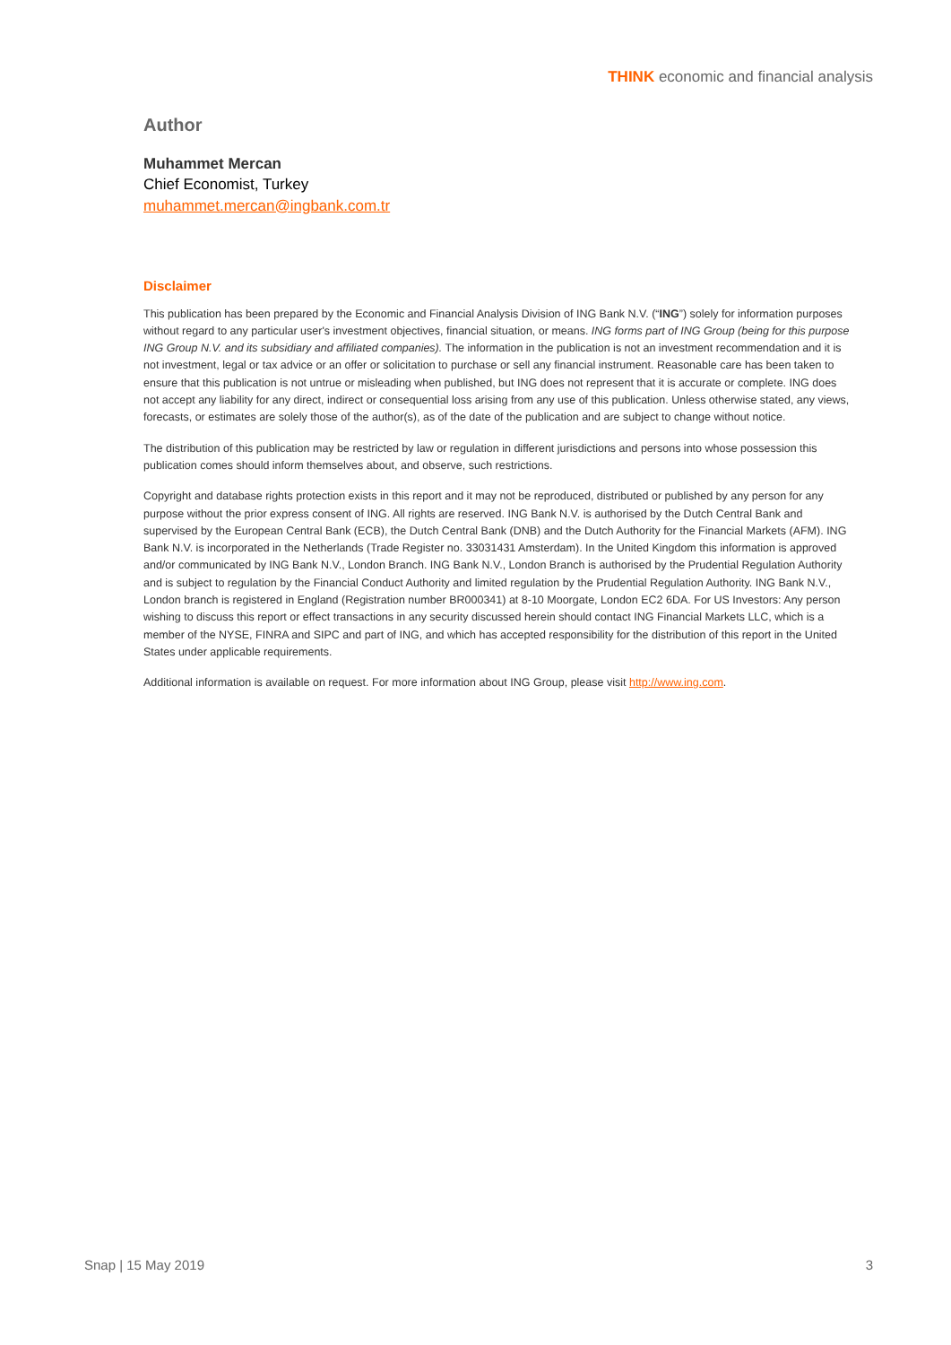THINK economic and financial analysis
Author
Muhammet Mercan
Chief Economist, Turkey
muhammet.mercan@ingbank.com.tr
Disclaimer
This publication has been prepared by the Economic and Financial Analysis Division of ING Bank N.V. (“ING”) solely for information purposes without regard to any particular user's investment objectives, financial situation, or means. ING forms part of ING Group (being for this purpose ING Group N.V. and its subsidiary and affiliated companies). The information in the publication is not an investment recommendation and it is not investment, legal or tax advice or an offer or solicitation to purchase or sell any financial instrument. Reasonable care has been taken to ensure that this publication is not untrue or misleading when published, but ING does not represent that it is accurate or complete. ING does not accept any liability for any direct, indirect or consequential loss arising from any use of this publication. Unless otherwise stated, any views, forecasts, or estimates are solely those of the author(s), as of the date of the publication and are subject to change without notice.
The distribution of this publication may be restricted by law or regulation in different jurisdictions and persons into whose possession this publication comes should inform themselves about, and observe, such restrictions.
Copyright and database rights protection exists in this report and it may not be reproduced, distributed or published by any person for any purpose without the prior express consent of ING. All rights are reserved. ING Bank N.V. is authorised by the Dutch Central Bank and supervised by the European Central Bank (ECB), the Dutch Central Bank (DNB) and the Dutch Authority for the Financial Markets (AFM). ING Bank N.V. is incorporated in the Netherlands (Trade Register no. 33031431 Amsterdam). In the United Kingdom this information is approved and/or communicated by ING Bank N.V., London Branch. ING Bank N.V., London Branch is authorised by the Prudential Regulation Authority and is subject to regulation by the Financial Conduct Authority and limited regulation by the Prudential Regulation Authority. ING Bank N.V., London branch is registered in England (Registration number BR000341) at 8-10 Moorgate, London EC2 6DA. For US Investors: Any person wishing to discuss this report or effect transactions in any security discussed herein should contact ING Financial Markets LLC, which is a member of the NYSE, FINRA and SIPC and part of ING, and which has accepted responsibility for the distribution of this report in the United States under applicable requirements.
Additional information is available on request. For more information about ING Group, please visit http://www.ing.com.
Snap | 15 May 2019 3